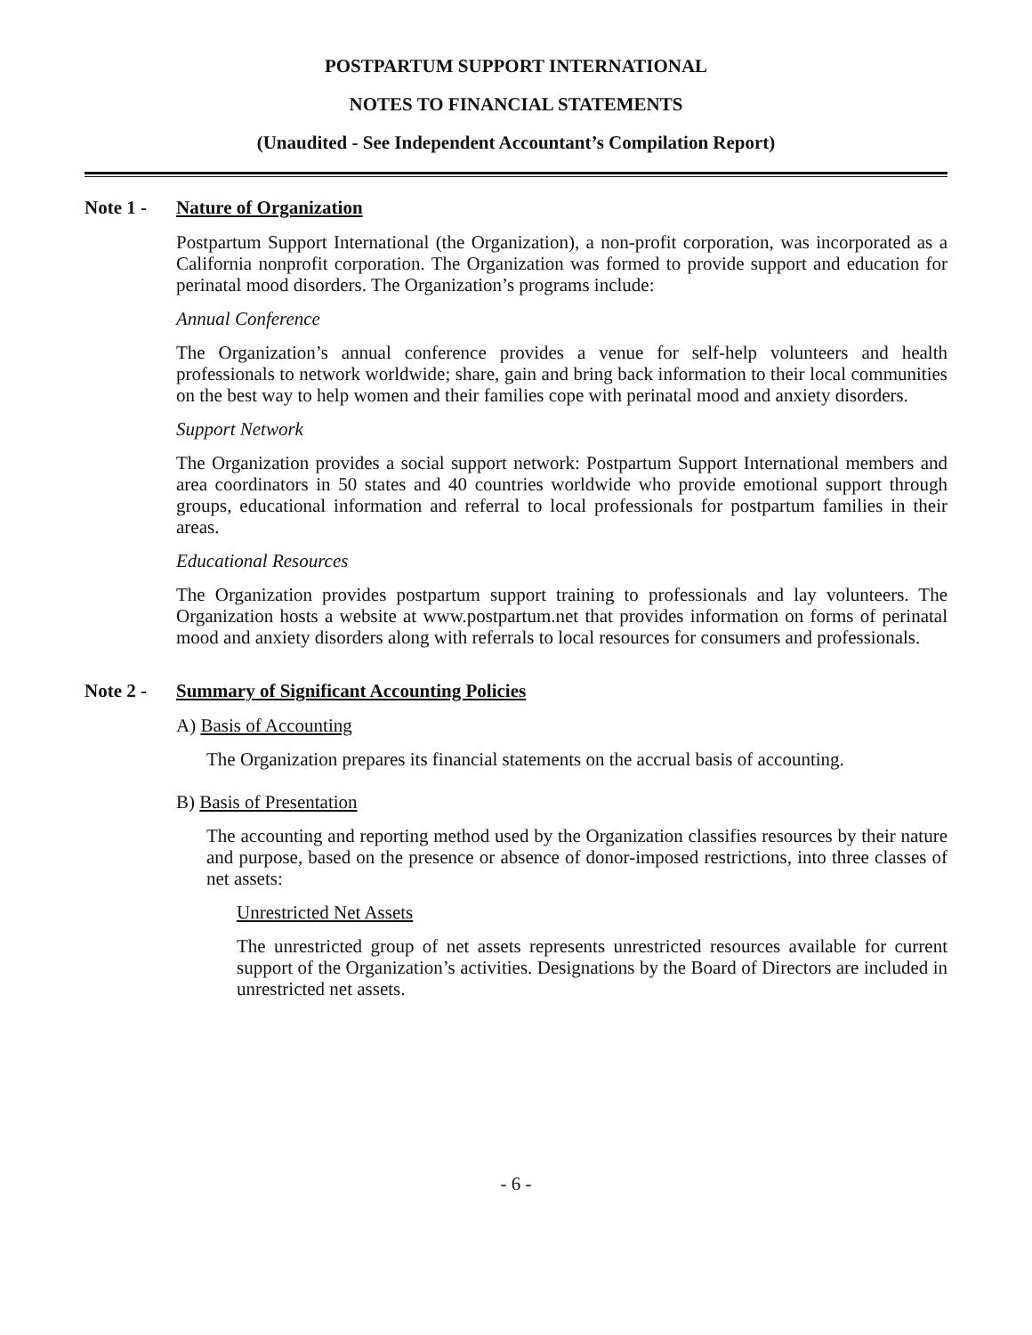POSTPARTUM SUPPORT INTERNATIONAL
NOTES TO FINANCIAL STATEMENTS
(Unaudited - See Independent Accountant’s Compilation Report)
Note 1 - Nature of Organization
Postpartum Support International (the Organization), a non-profit corporation, was incorporated as a California nonprofit corporation. The Organization was formed to provide support and education for perinatal mood disorders. The Organization’s programs include:
Annual Conference
The Organization’s annual conference provides a venue for self-help volunteers and health professionals to network worldwide; share, gain and bring back information to their local communities on the best way to help women and their families cope with perinatal mood and anxiety disorders.
Support Network
The Organization provides a social support network: Postpartum Support International members and area coordinators in 50 states and 40 countries worldwide who provide emotional support through groups, educational information and referral to local professionals for postpartum families in their areas.
Educational Resources
The Organization provides postpartum support training to professionals and lay volunteers. The Organization hosts a website at www.postpartum.net that provides information on forms of perinatal mood and anxiety disorders along with referrals to local resources for consumers and professionals.
Note 2 - Summary of Significant Accounting Policies
A) Basis of Accounting
The Organization prepares its financial statements on the accrual basis of accounting.
B) Basis of Presentation
The accounting and reporting method used by the Organization classifies resources by their nature and purpose, based on the presence or absence of donor-imposed restrictions, into three classes of net assets:
Unrestricted Net Assets
The unrestricted group of net assets represents unrestricted resources available for current support of the Organization’s activities. Designations by the Board of Directors are included in unrestricted net assets.
- 6 -